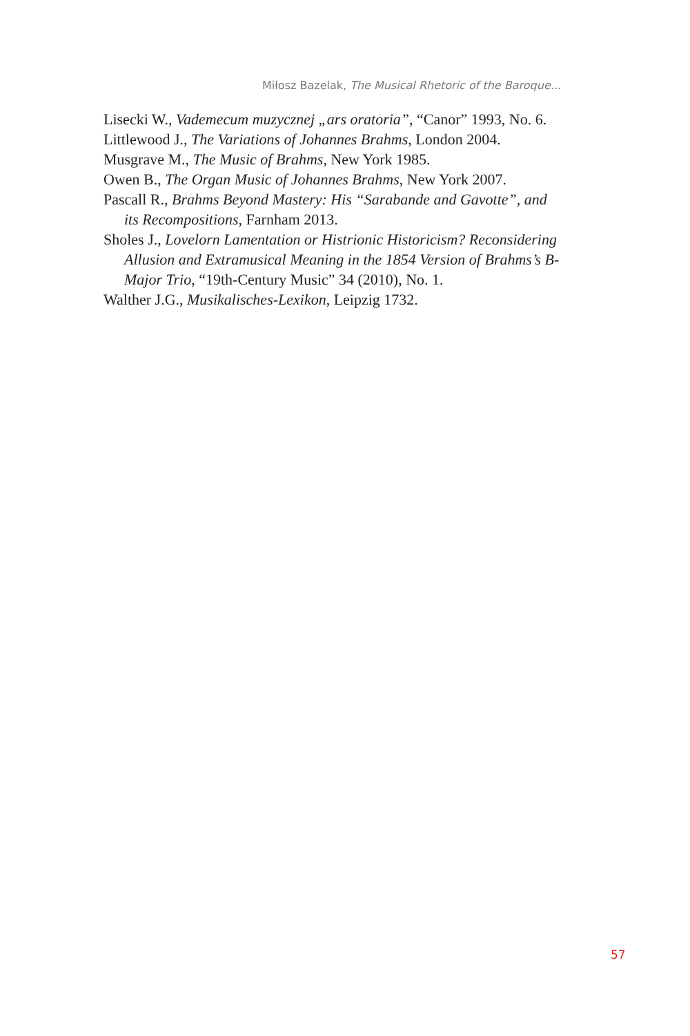Miłosz Bazelak, The Musical Rhetoric of the Baroque...
Lisecki W., Vademecum muzycznej „ars oratoria”, “Canor” 1993, No. 6.
Littlewood J., The Variations of Johannes Brahms, London 2004.
Musgrave M., The Music of Brahms, New York 1985.
Owen B., The Organ Music of Johannes Brahms, New York 2007.
Pascall R., Brahms Beyond Mastery: His “Sarabande and Gavotte”, and its Recompositions, Farnham 2013.
Sholes J., Lovelorn Lamentation or Histrionic Historicism? Reconsidering Allusion and Extramusical Meaning in the 1854 Version of Brahms’s B-Major Trio, “19th-Century Music” 34 (2010), No. 1.
Walther J.G., Musikalisches-Lexikon, Leipzig 1732.
57